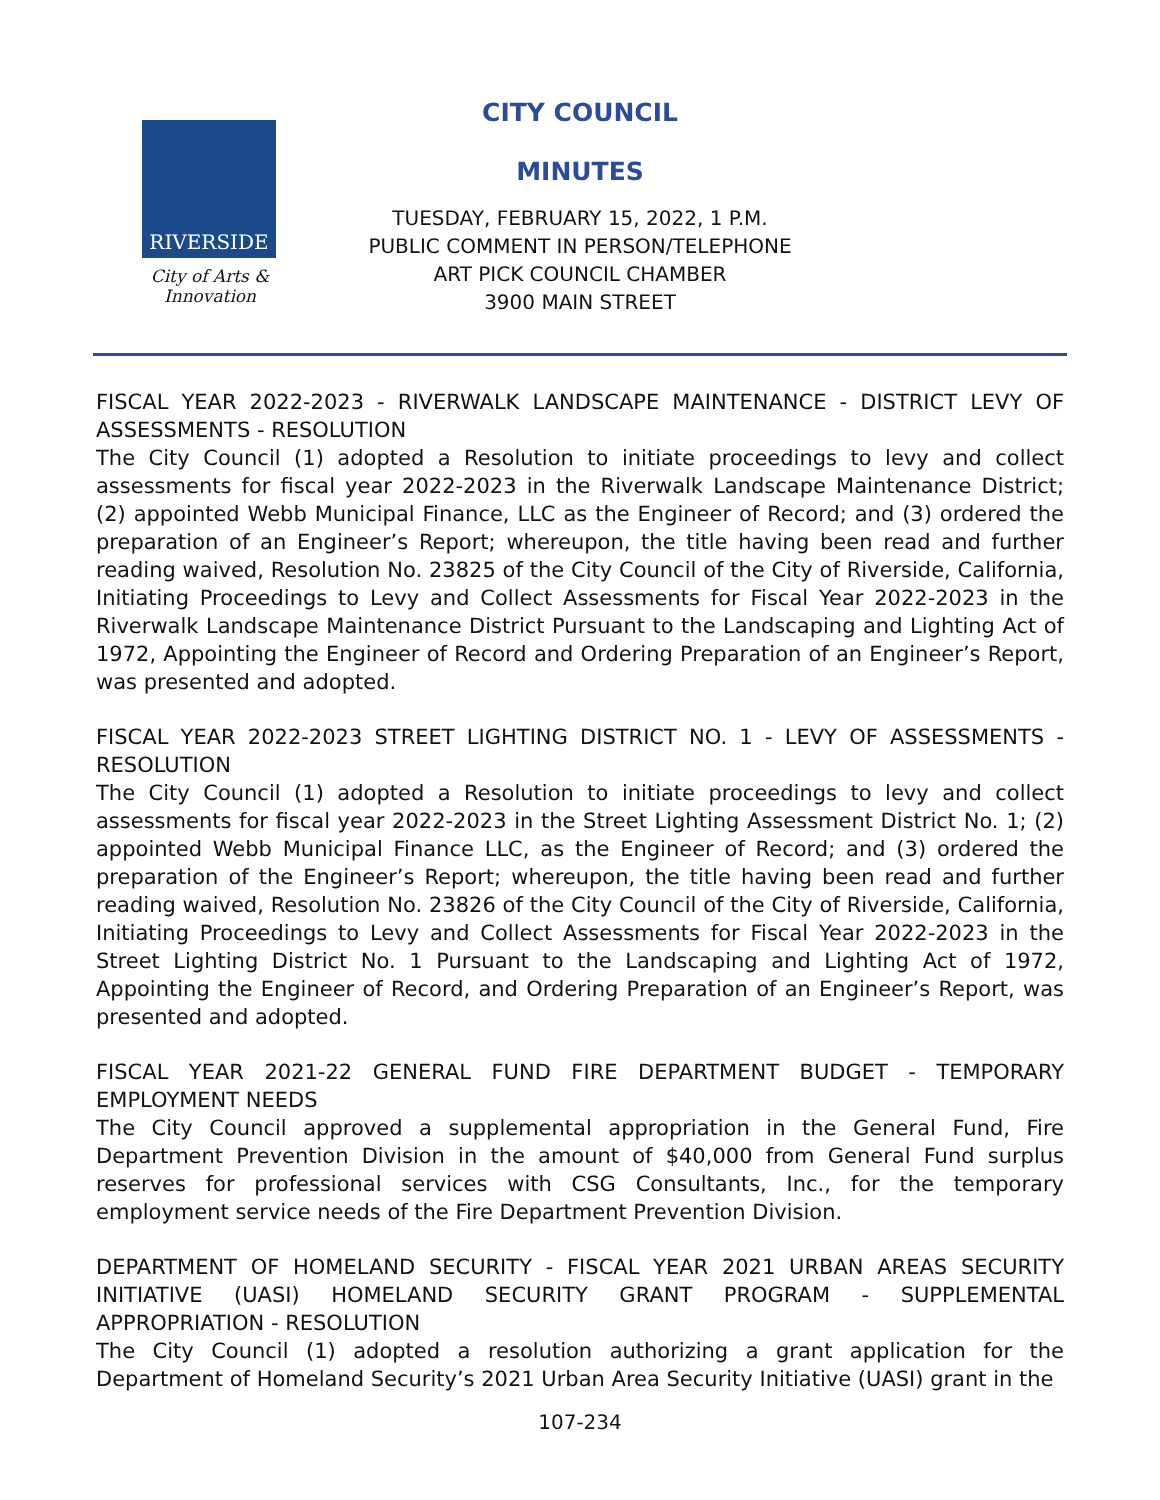RIVERSIDE
City of Arts & Innovation
CITY COUNCIL
MINUTES
TUESDAY, FEBRUARY 15, 2022, 1 P.M.
PUBLIC COMMENT IN PERSON/TELEPHONE
ART PICK COUNCIL CHAMBER
3900 MAIN STREET
FISCAL YEAR 2022-2023 - RIVERWALK LANDSCAPE MAINTENANCE - DISTRICT LEVY OF ASSESSMENTS - RESOLUTION
The City Council (1) adopted a Resolution to initiate proceedings to levy and collect assessments for fiscal year 2022-2023 in the Riverwalk Landscape Maintenance District; (2) appointed Webb Municipal Finance, LLC as the Engineer of Record; and (3) ordered the preparation of an Engineer’s Report; whereupon, the title having been read and further reading waived, Resolution No. 23825 of the City Council of the City of Riverside, California, Initiating Proceedings to Levy and Collect Assessments for Fiscal Year 2022-2023 in the Riverwalk Landscape Maintenance District Pursuant to the Landscaping and Lighting Act of 1972, Appointing the Engineer of Record and Ordering Preparation of an Engineer’s Report, was presented and adopted.
FISCAL YEAR 2022-2023 STREET LIGHTING DISTRICT NO. 1 - LEVY OF ASSESSMENTS - RESOLUTION
The City Council (1) adopted a Resolution to initiate proceedings to levy and collect assessments for fiscal year 2022-2023 in the Street Lighting Assessment District No. 1; (2) appointed Webb Municipal Finance LLC, as the Engineer of Record; and (3) ordered the preparation of the Engineer’s Report; whereupon, the title having been read and further reading waived, Resolution No. 23826 of the City Council of the City of Riverside, California, Initiating Proceedings to Levy and Collect Assessments for Fiscal Year 2022-2023 in the Street Lighting District No. 1 Pursuant to the Landscaping and Lighting Act of 1972, Appointing the Engineer of Record, and Ordering Preparation of an Engineer’s Report, was presented and adopted.
FISCAL YEAR 2021-22 GENERAL FUND FIRE DEPARTMENT BUDGET - TEMPORARY EMPLOYMENT NEEDS
The City Council approved a supplemental appropriation in the General Fund, Fire Department Prevention Division in the amount of $40,000 from General Fund surplus reserves for professional services with CSG Consultants, Inc., for the temporary employment service needs of the Fire Department Prevention Division.
DEPARTMENT OF HOMELAND SECURITY - FISCAL YEAR 2021 URBAN AREAS SECURITY INITIATIVE (UASI) HOMELAND SECURITY GRANT PROGRAM - SUPPLEMENTAL APPROPRIATION - RESOLUTION
The City Council (1) adopted a resolution authorizing a grant application for the Department of Homeland Security’s 2021 Urban Area Security Initiative (UASI) grant in the
107-234